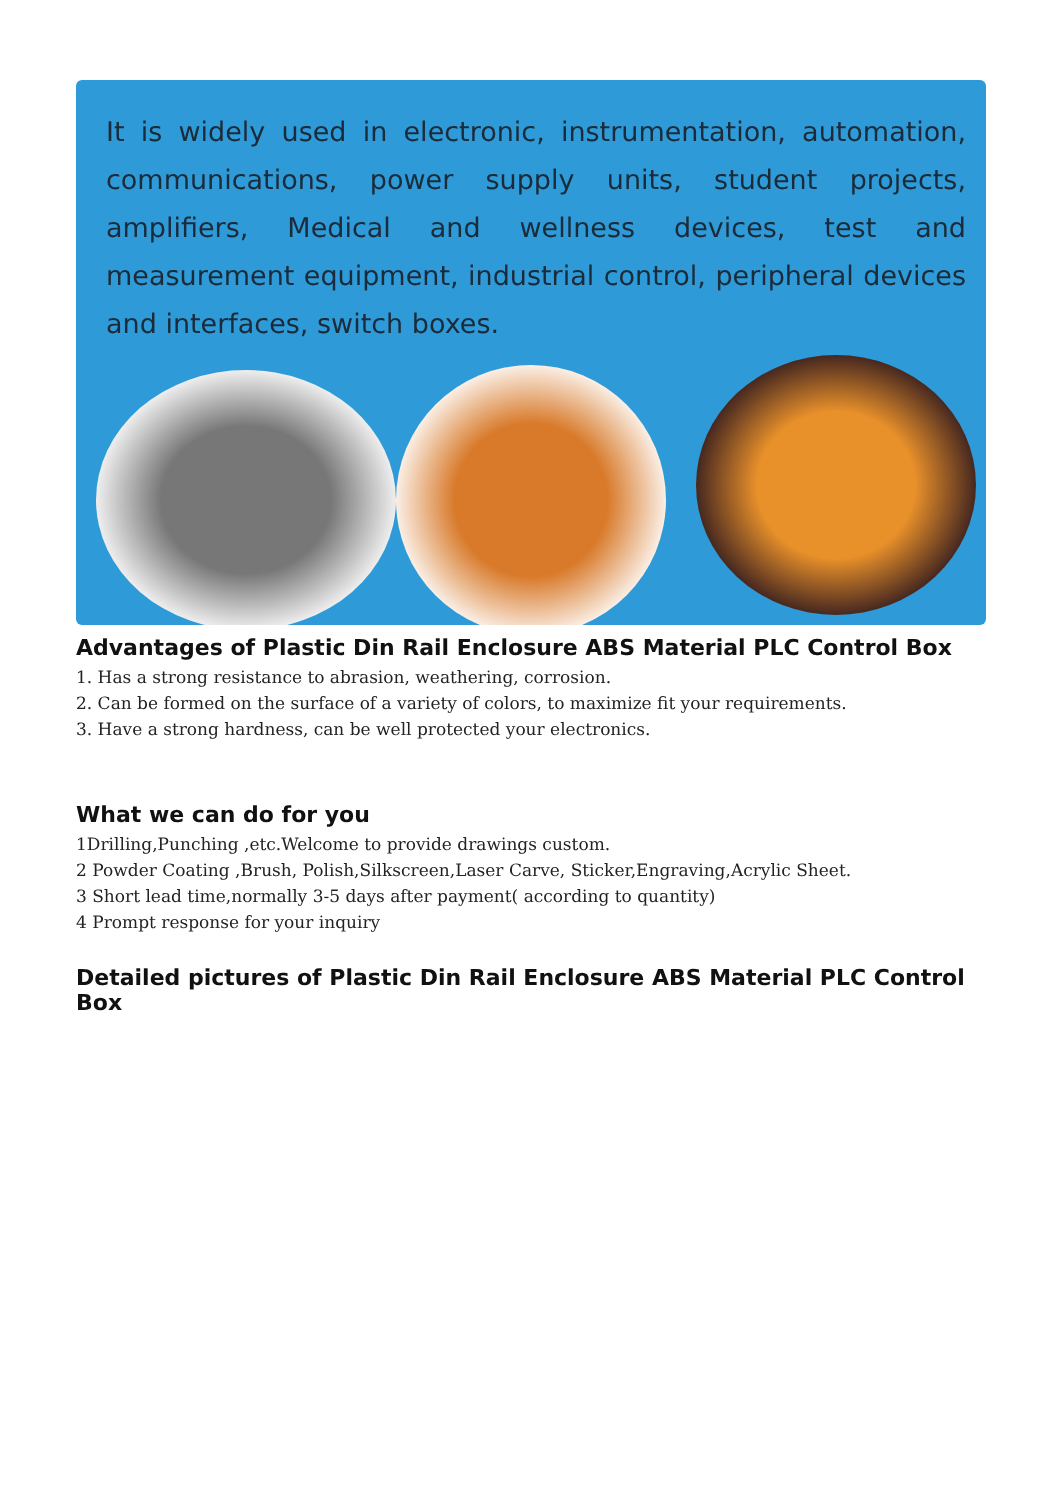It is widely used in electronic, instrumentation, automation, communications, power supply units, student projects, amplifiers, Medical and wellness devices, test and measurement equipment, industrial control, peripheral devices and interfaces, switch boxes.
Advantages of Plastic Din Rail Enclosure ABS Material PLC Control Box
1. Has a strong resistance to abrasion, weathering, corrosion.
2. Can be formed on the surface of a variety of colors, to maximize fit your requirements.
3. Have a strong hardness, can be well protected your electronics.
What we can do for you
1Drilling,Punching ,etc.Welcome to provide drawings custom.
2 Powder Coating ,Brush, Polish,Silkscreen,Laser Carve, Sticker,Engraving,Acrylic Sheet.
3 Short lead time,normally 3-5 days after payment( according to quantity)
4 Prompt response for your inquiry
Detailed pictures of Plastic Din Rail Enclosure ABS Material PLC Control Box